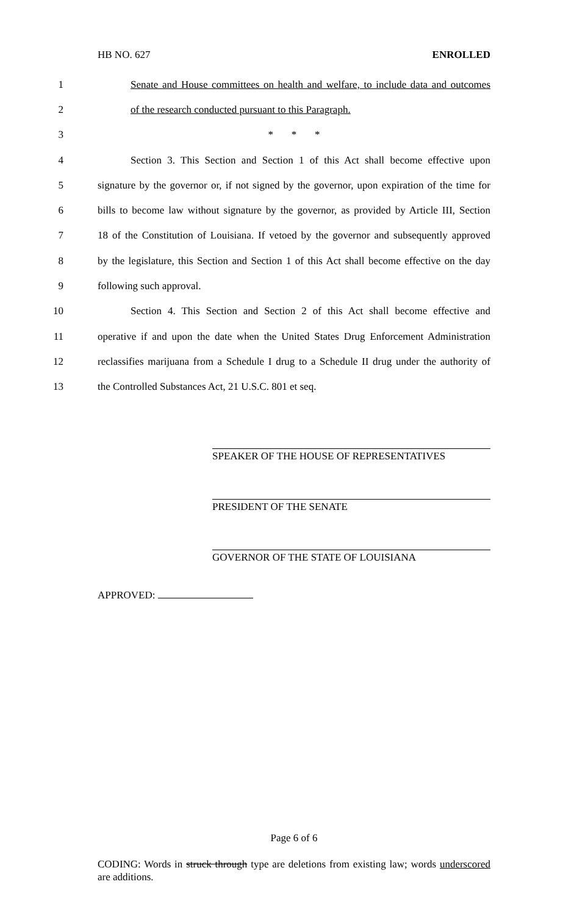HB NO. 627 ENROLLED
1 Senate and House committees on health and welfare, to include data and outcomes
2 of the research conducted pursuant to this Paragraph.
3 * * *
4 Section 3. This Section and Section 1 of this Act shall become effective upon
5 signature by the governor or, if not signed by the governor, upon expiration of the time for
6 bills to become law without signature by the governor, as provided by Article III, Section
7 18 of the Constitution of Louisiana. If vetoed by the governor and subsequently approved
8 by the legislature, this Section and Section 1 of this Act shall become effective on the day
9 following such approval.
10 Section 4. This Section and Section 2 of this Act shall become effective and
11 operative if and upon the date when the United States Drug Enforcement Administration
12 reclassifies marijuana from a Schedule I drug to a Schedule II drug under the authority of
13 the Controlled Substances Act, 21 U.S.C. 801 et seq.
SPEAKER OF THE HOUSE OF REPRESENTATIVES
PRESIDENT OF THE SENATE
GOVERNOR OF THE STATE OF LOUISIANA
APPROVED:
Page 6 of 6
CODING: Words in struck through type are deletions from existing law; words underscored are additions.